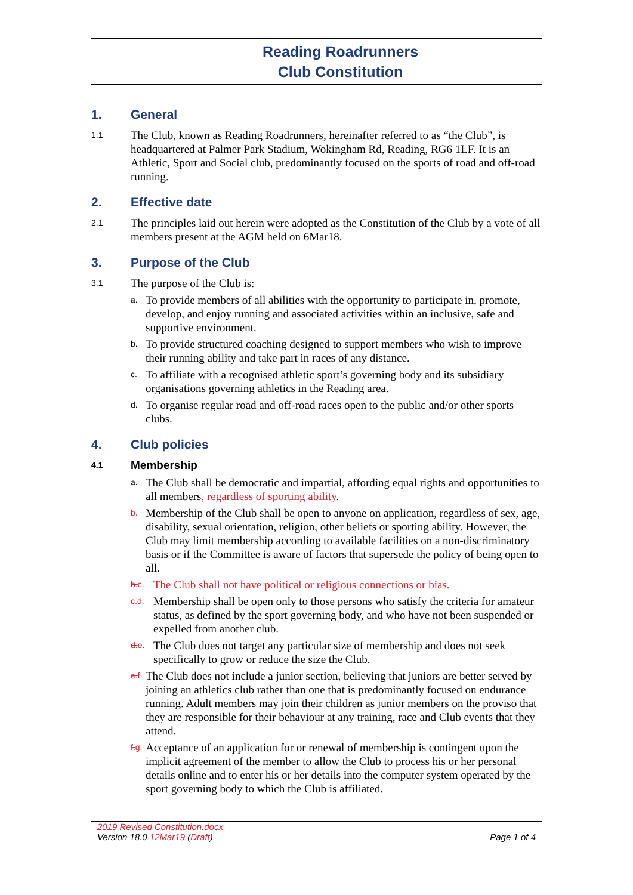Reading Roadrunners
Club Constitution
1. General
1.1
The Club, known as Reading Roadrunners, hereinafter referred to as “the Club”, is headquartered at Palmer Park Stadium, Wokingham Rd, Reading, RG6 1LF. It is an Athletic, Sport and Social club, predominantly focused on the sports of road and off-road running.
2. Effective date
2.1
The principles laid out herein were adopted as the Constitution of the Club by a vote of all members present at the AGM held on 6Mar18.
3. Purpose of the Club
3.1
The purpose of the Club is:
a.
To provide members of all abilities with the opportunity to participate in, promote, develop, and enjoy running and associated activities within an inclusive, safe and supportive environment.
b.
To provide structured coaching designed to support members who wish to improve their running ability and take part in races of any distance.
c.
To affiliate with a recognised athletic sport’s governing body and its subsidiary organisations governing athletics in the Reading area.
d.
To organise regular road and off-road races open to the public and/or other sports clubs.
4. Club policies
4.1 Membership
a.
The Club shall be democratic and impartial, affording equal rights and opportunities to all members, regardless of sporting ability.
b.
Membership of the Club shall be open to anyone on application, regardless of sex, age, disability, sexual orientation, religion, other beliefs or sporting ability. However, the Club may limit membership according to available facilities on a non-discriminatory basis or if the Committee is aware of factors that supersede the policy of being open to all.
b. c.
The Club shall not have political or religious connections or bias.
c. d.
Membership shall be open only to those persons who satisfy the criteria for amateur status, as defined by the sport governing body, and who have not been suspended or expelled from another club.
d. e.
The Club does not target any particular size of membership and does not seek specifically to grow or reduce the size the Club.
e. f.
The Club does not include a junior section, believing that juniors are better served by joining an athletics club rather than one that is predominantly focused on endurance running. Adult members may join their children as junior members on the proviso that they are responsible for their behaviour at any training, race and Club events that they attend.
f. g.
Acceptance of an application for or renewal of membership is contingent upon the implicit agreement of the member to allow the Club to process his or her personal details online and to enter his or her details into the computer system operated by the sport governing body to which the Club is affiliated.
2019 Revised Constitution.docx
Version 18.0 12Mar19 (Draft)
Page 1 of 4